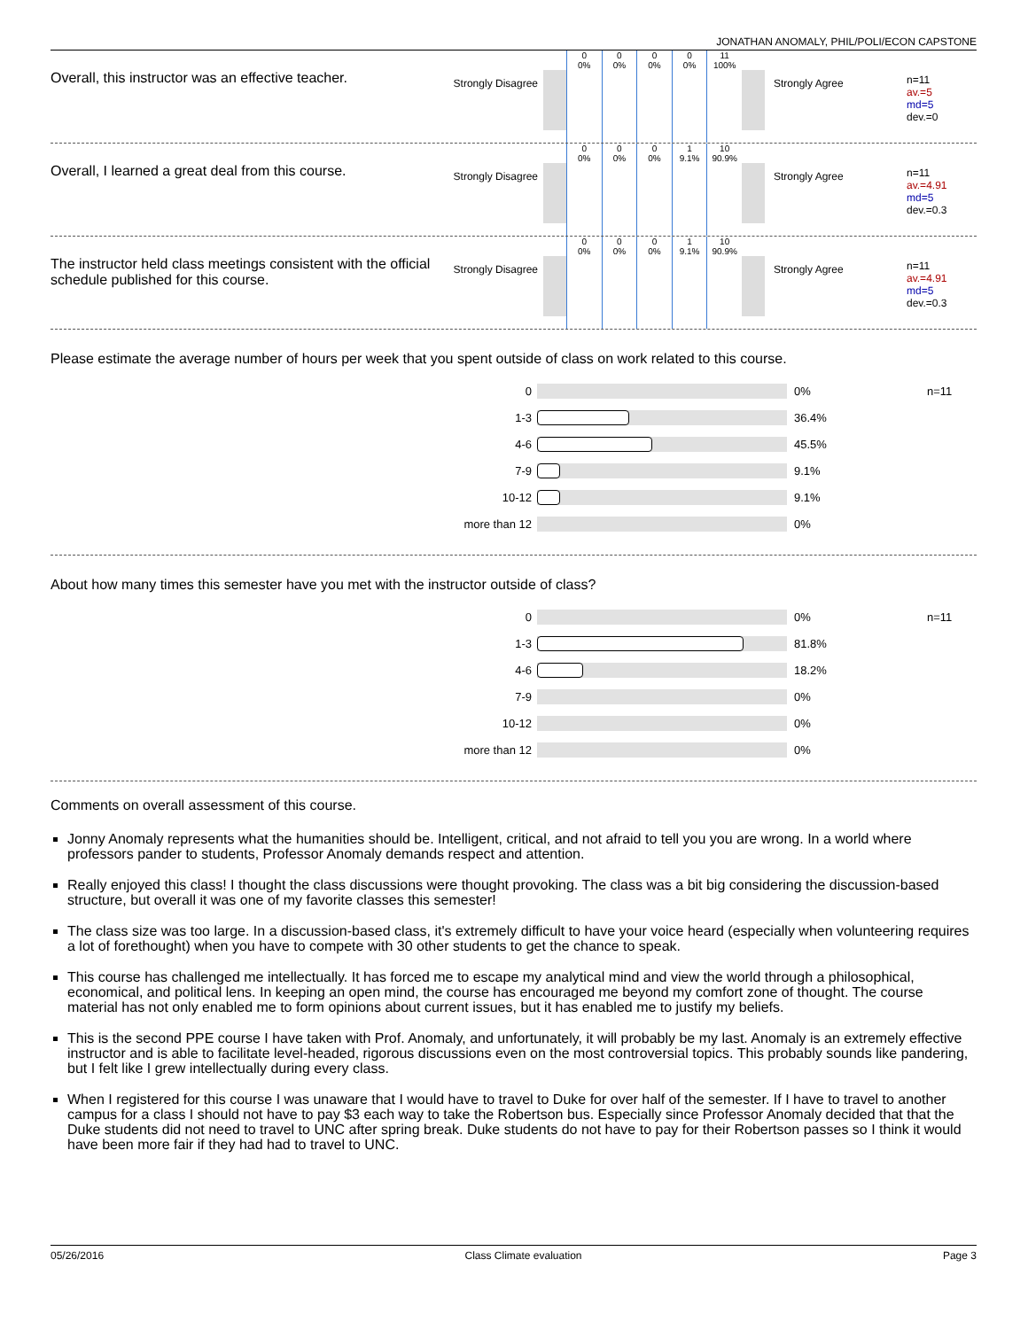JONATHAN ANOMALY, PHIL/POLI/ECON CAPSTONE
Overall, this instructor was an effective teacher.
Strongly Disagree
0
0%
0
0%
0
0%
0
0%
11
100%
Strongly Agree
n=11
av.=5
md=5
dev.=0
Overall, I learned a great deal from this course.
Strongly Disagree
0
0%
0
0%
0
0%
1
9.1%
10
90.9%
Strongly Agree
n=11
av.=4.91
md=5
dev.=0.3
The instructor held class meetings consistent with the official schedule published for this course.
Strongly Disagree
0
0%
0
0%
0
0%
1
9.1%
10
90.9%
Strongly Agree
n=11
av.=4.91
md=5
dev.=0.3
Please estimate the average number of hours per week that you spent outside of class on work related to this course.
0 0% n=11
1-3 36.4%
4-6 45.5%
7-9 9.1%
10-12 9.1%
more than 12 0%
About how many times this semester have you met with the instructor outside of class?
0 0% n=11
1-3 81.8%
4-6 18.2%
7-9 0%
10-12 0%
more than 12 0%
Comments on overall assessment of this course.
Jonny Anomaly represents what the humanities should be. Intelligent, critical, and not afraid to tell you you are wrong. In a world where professors pander to students, Professor Anomaly demands respect and attention.
Really enjoyed this class! I thought the class discussions were thought provoking. The class was a bit big considering the discussion-based structure, but overall it was one of my favorite classes this semester!
The class size was too large. In a discussion-based class, it's extremely difficult to have your voice heard (especially when volunteering requires a lot of forethought) when you have to compete with 30 other students to get the chance to speak.
This course has challenged me intellectually. It has forced me to escape my analytical mind and view the world through a philosophical, economical, and political lens. In keeping an open mind, the course has encouraged me beyond my comfort zone of thought. The course material has not only enabled me to form opinions about current issues, but it has enabled me to justify my beliefs.
This is the second PPE course I have taken with Prof. Anomaly, and unfortunately, it will probably be my last. Anomaly is an extremely effective instructor and is able to facilitate level-headed, rigorous discussions even on the most controversial topics. This probably sounds like pandering, but I felt like I grew intellectually during every class.
When I registered for this course I was unaware that I would have to travel to Duke for over half of the semester. If I have to travel to another campus for a class I should not have to pay $3 each way to take the Robertson bus. Especially since Professor Anomaly decided that that the Duke students did not need to travel to UNC after spring break. Duke students do not have to pay for their Robertson passes so I think it would have been more fair if they had had to travel to UNC.
05/26/2016 Class Climate evaluation Page 3